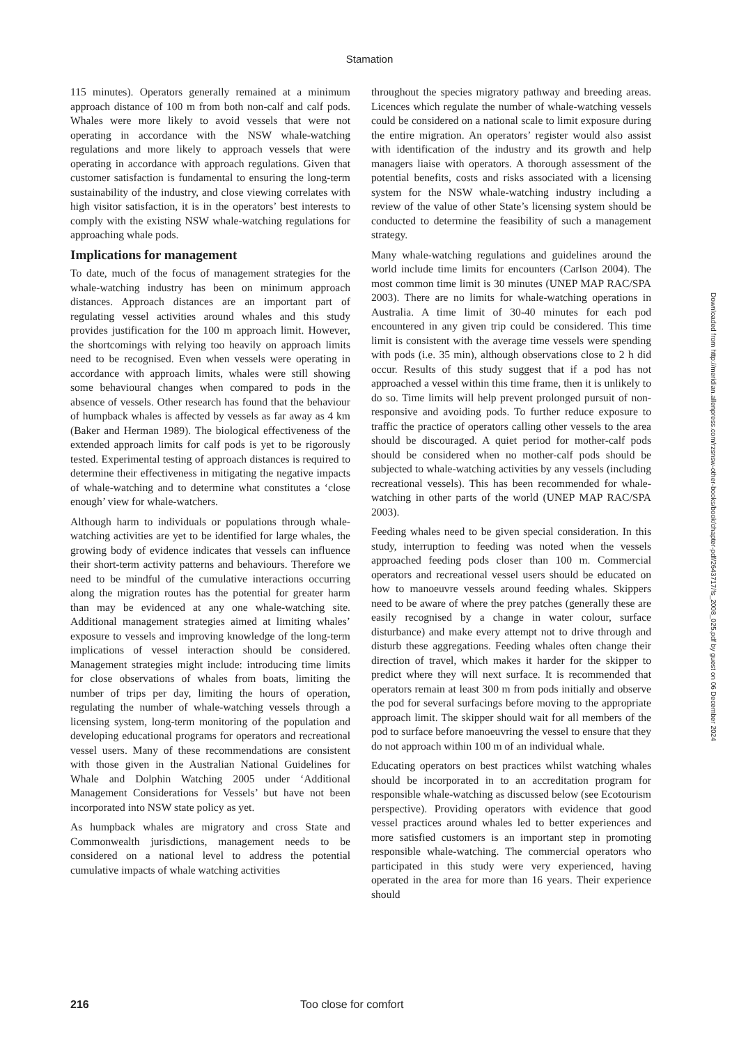Stamation
115 minutes). Operators generally remained at a minimum approach distance of 100 m from both non-calf and calf pods. Whales were more likely to avoid vessels that were not operating in accordance with the NSW whale-watching regulations and more likely to approach vessels that were operating in accordance with approach regulations. Given that customer satisfaction is fundamental to ensuring the long-term sustainability of the industry, and close viewing correlates with high visitor satisfaction, it is in the operators’ best interests to comply with the existing NSW whale-watching regulations for approaching whale pods.
Implications for management
To date, much of the focus of management strategies for the whale-watching industry has been on minimum approach distances. Approach distances are an important part of regulating vessel activities around whales and this study provides justification for the 100 m approach limit. However, the shortcomings with relying too heavily on approach limits need to be recognised. Even when vessels were operating in accordance with approach limits, whales were still showing some behavioural changes when compared to pods in the absence of vessels. Other research has found that the behaviour of humpback whales is affected by vessels as far away as 4 km (Baker and Herman 1989). The biological effectiveness of the extended approach limits for calf pods is yet to be rigorously tested. Experimental testing of approach distances is required to determine their effectiveness in mitigating the negative impacts of whale-watching and to determine what constitutes a ‘close enough’ view for whale-watchers.
Although harm to individuals or populations through whale-watching activities are yet to be identified for large whales, the growing body of evidence indicates that vessels can influence their short-term activity patterns and behaviours. Therefore we need to be mindful of the cumulative interactions occurring along the migration routes has the potential for greater harm than may be evidenced at any one whale-watching site. Additional management strategies aimed at limiting whales’ exposure to vessels and improving knowledge of the long-term implications of vessel interaction should be considered. Management strategies might include: introducing time limits for close observations of whales from boats, limiting the number of trips per day, limiting the hours of operation, regulating the number of whale-watching vessels through a licensing system, long-term monitoring of the population and developing educational programs for operators and recreational vessel users. Many of these recommendations are consistent with those given in the Australian National Guidelines for Whale and Dolphin Watching 2005 under ‘Additional Management Considerations for Vessels’ but have not been incorporated into NSW state policy as yet.
As humpback whales are migratory and cross State and Commonwealth jurisdictions, management needs to be considered on a national level to address the potential cumulative impacts of whale watching activities
throughout the species migratory pathway and breeding areas. Licences which regulate the number of whale-watching vessels could be considered on a national scale to limit exposure during the entire migration. An operators’ register would also assist with identification of the industry and its growth and help managers liaise with operators. A thorough assessment of the potential benefits, costs and risks associated with a licensing system for the NSW whale-watching industry including a review of the value of other State’s licensing system should be conducted to determine the feasibility of such a management strategy.
Many whale-watching regulations and guidelines around the world include time limits for encounters (Carlson 2004). The most common time limit is 30 minutes (UNEP MAP RAC/SPA 2003). There are no limits for whale-watching operations in Australia. A time limit of 30-40 minutes for each pod encountered in any given trip could be considered. This time limit is consistent with the average time vessels were spending with pods (i.e. 35 min), although observations close to 2 h did occur. Results of this study suggest that if a pod has not approached a vessel within this time frame, then it is unlikely to do so. Time limits will help prevent prolonged pursuit of non-responsive and avoiding pods. To further reduce exposure to traffic the practice of operators calling other vessels to the area should be discouraged. A quiet period for mother-calf pods should be considered when no mother-calf pods should be subjected to whale-watching activities by any vessels (including recreational vessels). This has been recommended for whale-watching in other parts of the world (UNEP MAP RAC/SPA 2003).
Feeding whales need to be given special consideration. In this study, interruption to feeding was noted when the vessels approached feeding pods closer than 100 m. Commercial operators and recreational vessel users should be educated on how to manoeuvre vessels around feeding whales. Skippers need to be aware of where the prey patches (generally these are easily recognised by a change in water colour, surface disturbance) and make every attempt not to drive through and disturb these aggregations. Feeding whales often change their direction of travel, which makes it harder for the skipper to predict where they will next surface. It is recommended that operators remain at least 300 m from pods initially and observe the pod for several surfacings before moving to the appropriate approach limit. The skipper should wait for all members of the pod to surface before manoeuvring the vessel to ensure that they do not approach within 100 m of an individual whale.
Educating operators on best practices whilst watching whales should be incorporated in to an accreditation program for responsible whale-watching as discussed below (see Ecotourism perspective). Providing operators with evidence that good vessel practices around whales led to better experiences and more satisfied customers is an important step in promoting responsible whale-watching. The commercial operators who participated in this study were very experienced, having operated in the area for more than 16 years. Their experience should
Downloaded from http://meridian.allenpress.com/rzsnsw-other-books/book/chapter-pdf/2643717/fs_2008_025.pdf by guest on 06 December 2024
216 Too close for comfort